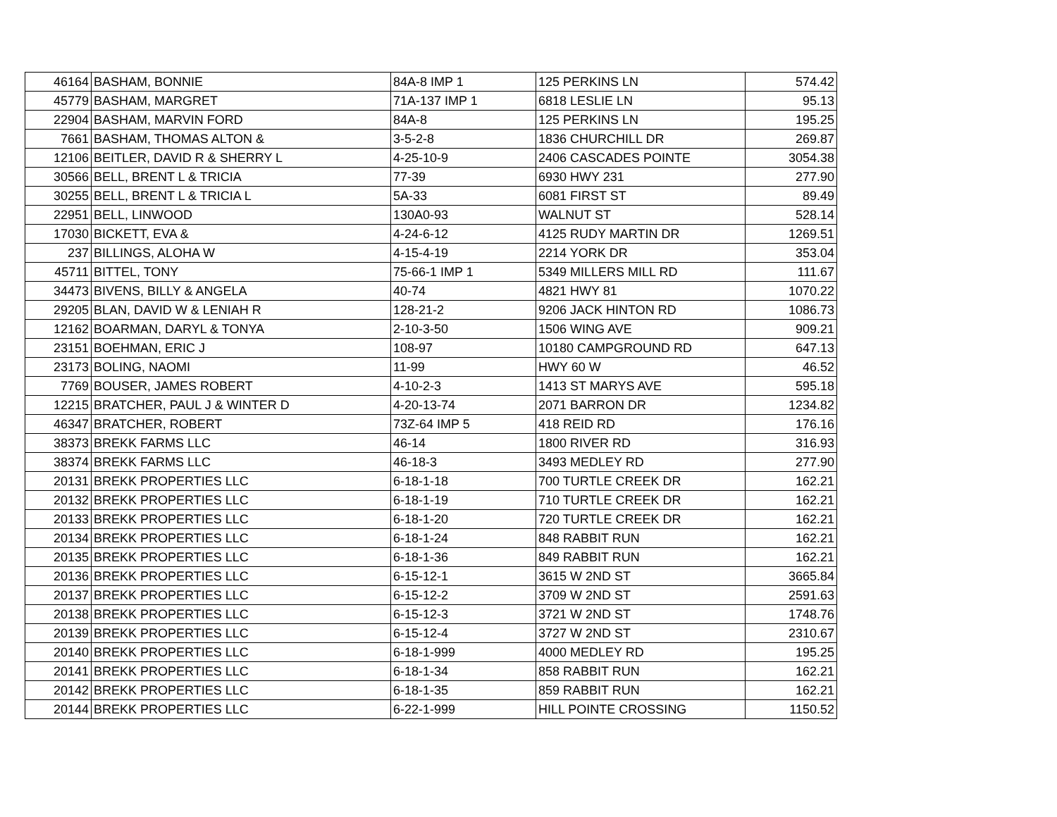| 46164 | BASHAM, BONNIE | 84A-8 IMP 1 | 125 PERKINS LN | 574.42 |
| 45779 | BASHAM, MARGRET | 71A-137 IMP 1 | 6818 LESLIE LN | 95.13 |
| 22904 | BASHAM, MARVIN FORD | 84A-8 | 125 PERKINS LN | 195.25 |
| 7661 | BASHAM, THOMAS ALTON & | 3-5-2-8 | 1836 CHURCHILL DR | 269.87 |
| 12106 | BEITLER, DAVID R & SHERRY L | 4-25-10-9 | 2406 CASCADES POINTE | 3054.38 |
| 30566 | BELL, BRENT L & TRICIA | 77-39 | 6930 HWY 231 | 277.90 |
| 30255 | BELL, BRENT L & TRICIA L | 5A-33 | 6081 FIRST ST | 89.49 |
| 22951 | BELL, LINWOOD | 130A0-93 | WALNUT ST | 528.14 |
| 17030 | BICKETT, EVA & | 4-24-6-12 | 4125 RUDY MARTIN DR | 1269.51 |
| 237 | BILLINGS, ALOHA W | 4-15-4-19 | 2214 YORK DR | 353.04 |
| 45711 | BITTEL, TONY | 75-66-1 IMP 1 | 5349 MILLERS MILL RD | 111.67 |
| 34473 | BIVENS, BILLY & ANGELA | 40-74 | 4821 HWY 81 | 1070.22 |
| 29205 | BLAN, DAVID W & LENIAH R | 128-21-2 | 9206 JACK HINTON RD | 1086.73 |
| 12162 | BOARMAN, DARYL & TONYA | 2-10-3-50 | 1506 WING AVE | 909.21 |
| 23151 | BOEHMAN, ERIC J | 108-97 | 10180 CAMPGROUND RD | 647.13 |
| 23173 | BOLING, NAOMI | 11-99 | HWY 60 W | 46.52 |
| 7769 | BOUSER, JAMES ROBERT | 4-10-2-3 | 1413 ST MARYS AVE | 595.18 |
| 12215 | BRATCHER, PAUL J & WINTER D | 4-20-13-74 | 2071 BARRON DR | 1234.82 |
| 46347 | BRATCHER, ROBERT | 73Z-64 IMP 5 | 418 REID RD | 176.16 |
| 38373 | BREKK FARMS LLC | 46-14 | 1800 RIVER RD | 316.93 |
| 38374 | BREKK FARMS LLC | 46-18-3 | 3493 MEDLEY RD | 277.90 |
| 20131 | BREKK PROPERTIES LLC | 6-18-1-18 | 700 TURTLE CREEK DR | 162.21 |
| 20132 | BREKK PROPERTIES LLC | 6-18-1-19 | 710 TURTLE CREEK DR | 162.21 |
| 20133 | BREKK PROPERTIES LLC | 6-18-1-20 | 720 TURTLE CREEK DR | 162.21 |
| 20134 | BREKK PROPERTIES LLC | 6-18-1-24 | 848 RABBIT RUN | 162.21 |
| 20135 | BREKK PROPERTIES LLC | 6-18-1-36 | 849 RABBIT RUN | 162.21 |
| 20136 | BREKK PROPERTIES LLC | 6-15-12-1 | 3615 W 2ND ST | 3665.84 |
| 20137 | BREKK PROPERTIES LLC | 6-15-12-2 | 3709 W 2ND ST | 2591.63 |
| 20138 | BREKK PROPERTIES LLC | 6-15-12-3 | 3721 W 2ND ST | 1748.76 |
| 20139 | BREKK PROPERTIES LLC | 6-15-12-4 | 3727 W 2ND ST | 2310.67 |
| 20140 | BREKK PROPERTIES LLC | 6-18-1-999 | 4000 MEDLEY RD | 195.25 |
| 20141 | BREKK PROPERTIES LLC | 6-18-1-34 | 858 RABBIT RUN | 162.21 |
| 20142 | BREKK PROPERTIES LLC | 6-18-1-35 | 859 RABBIT RUN | 162.21 |
| 20144 | BREKK PROPERTIES LLC | 6-22-1-999 | HILL POINTE CROSSING | 1150.52 |